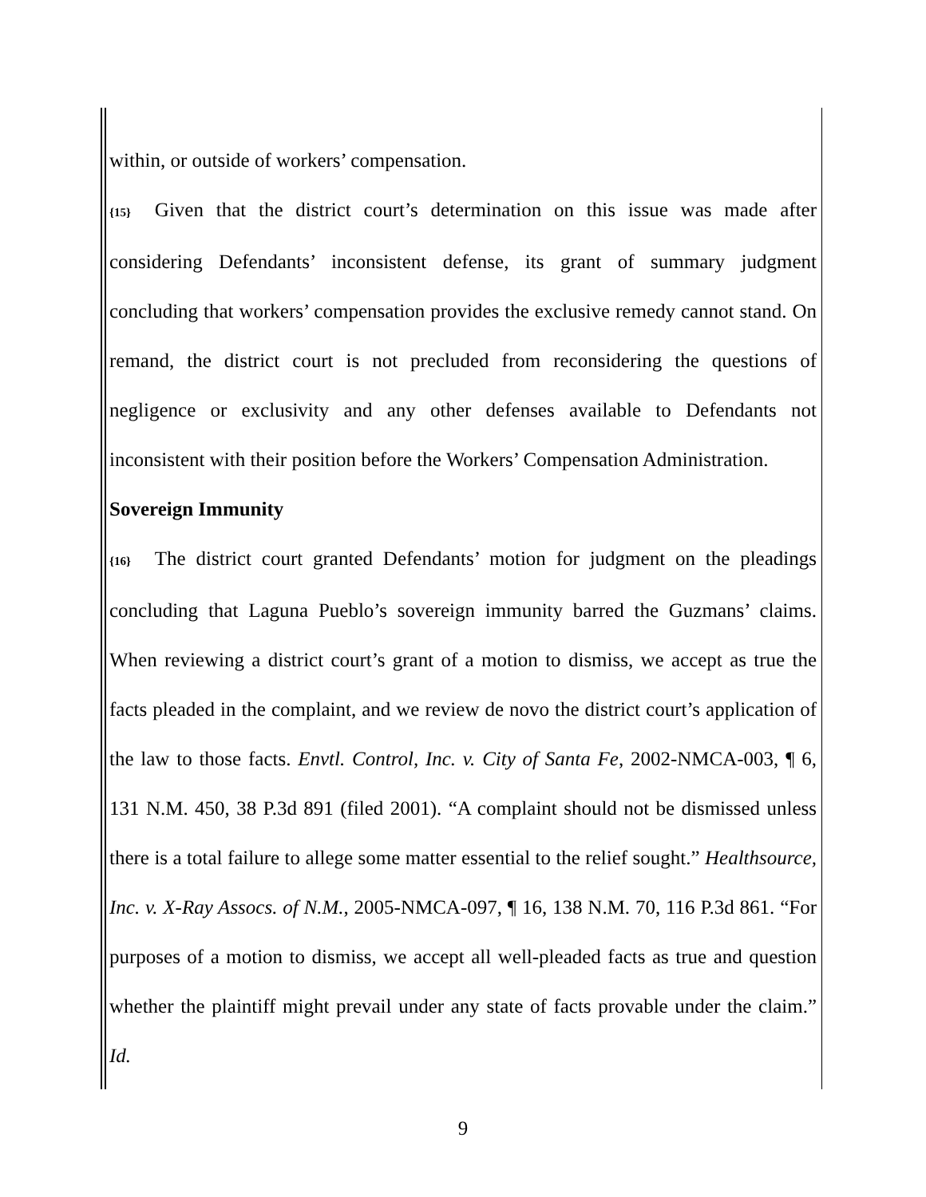within, or outside of workers’ compensation.
{15} Given that the district court’s determination on this issue was made after considering Defendants’ inconsistent defense, its grant of summary judgment concluding that workers’ compensation provides the exclusive remedy cannot stand. On remand, the district court is not precluded from reconsidering the questions of negligence or exclusivity and any other defenses available to Defendants not inconsistent with their position before the Workers’ Compensation Administration.
Sovereign Immunity
{16} The district court granted Defendants’ motion for judgment on the pleadings concluding that Laguna Pueblo’s sovereign immunity barred the Guzmans’ claims. When reviewing a district court’s grant of a motion to dismiss, we accept as true the facts pleaded in the complaint, and we review de novo the district court’s application of the law to those facts. Envtl. Control, Inc. v. City of Santa Fe, 2002-NMCA-003, ¶ 6, 131 N.M. 450, 38 P.3d 891 (filed 2001). “A complaint should not be dismissed unless there is a total failure to allege some matter essential to the relief sought.” Healthsource, Inc. v. X-Ray Assocs. of N.M., 2005-NMCA-097, ¶ 16, 138 N.M. 70, 116 P.3d 861. “For purposes of a motion to dismiss, we accept all well-pleaded facts as true and question whether the plaintiff might prevail under any state of facts provable under the claim.” Id.
9